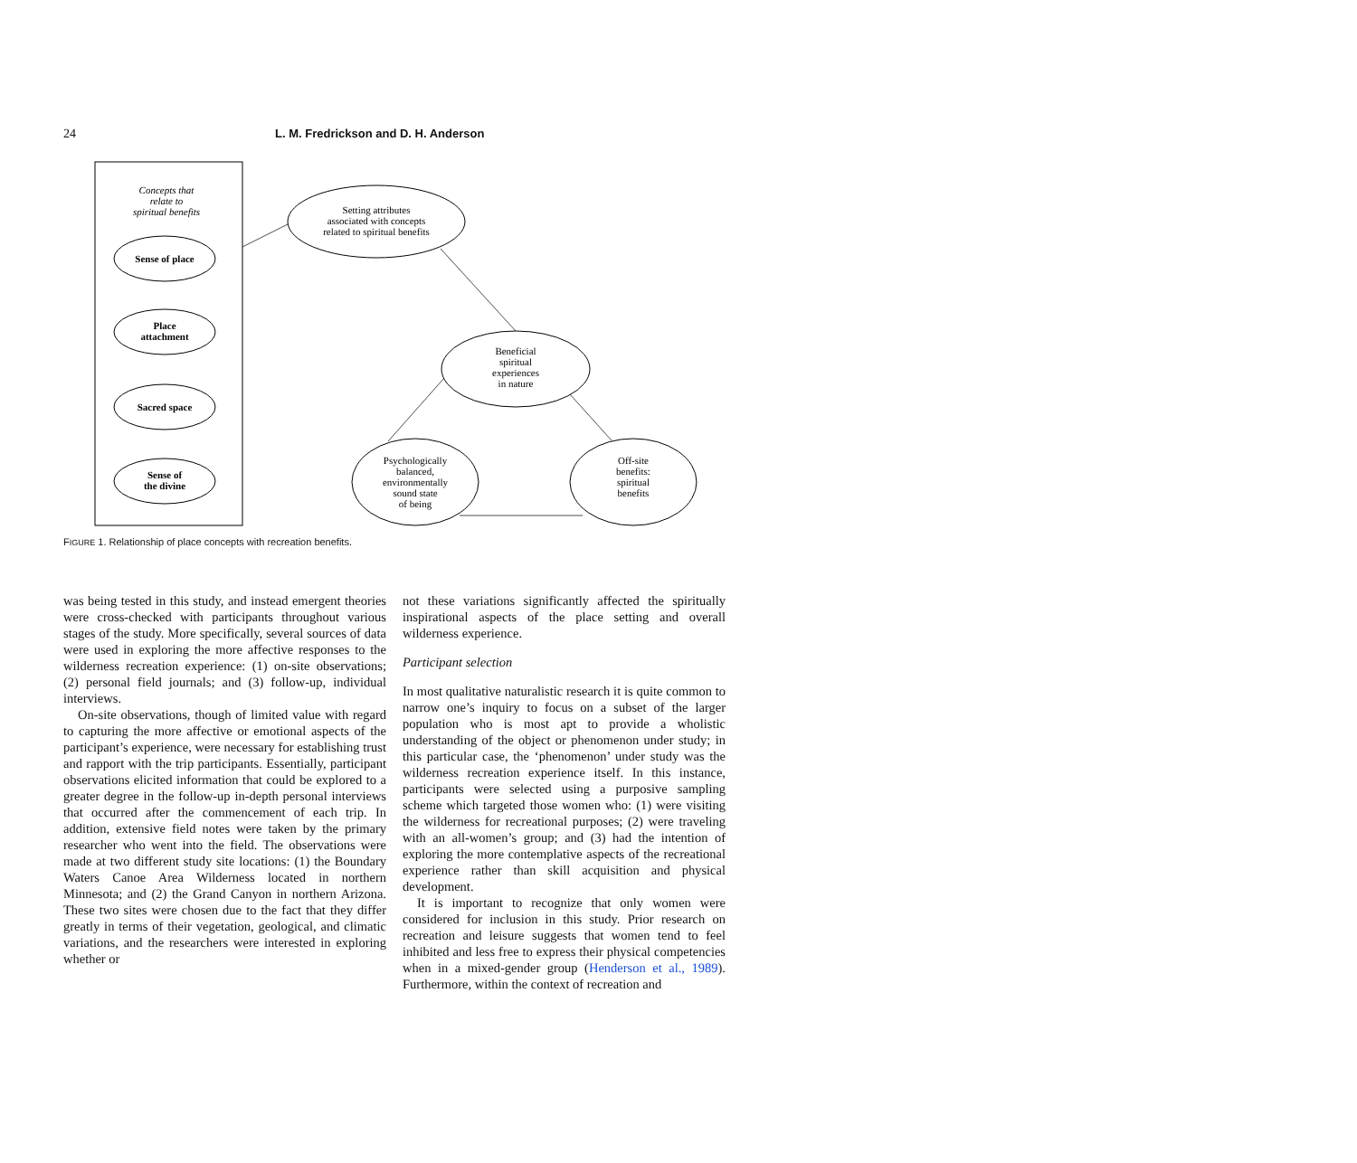24 L. M. Fredrickson and D. H. Anderson
Concepts that
relate to
spiritual benefits
Sense of place
Place
attachment
Sacred space
Sense of
the divine
Setting attributes
associated with concepts
related to spiritual benefits
Beneficial
spiritual
experiences
in nature
Psychologically
balanced,
environmentally
sound state
of being
Off-site
benefits:
spiritual
benefits
FIGURE 1. Relationship of place concepts with recreation benefits.
was being tested in this study, and instead emergent theories were cross-checked with participants throughout various stages of the study. More specifically, several sources of data were used in exploring the more affective responses to the wilderness recreation experience: (1) on-site observations; (2) personal field journals; and (3) follow-up, individual interviews.
On-site observations, though of limited value with regard to capturing the more affective or emotional aspects of the participant’s experience, were necessary for establishing trust and rapport with the trip participants. Essentially, participant observations elicited information that could be explored to a greater degree in the follow-up in-depth personal interviews that occurred after the commencement of each trip. In addition, extensive field notes were taken by the primary researcher who went into the field. The observations were made at two different study site locations: (1) the Boundary Waters Canoe Area Wilderness located in northern Minnesota; and (2) the Grand Canyon in northern Arizona. These two sites were chosen due to the fact that they differ greatly in terms of their vegetation, geological, and climatic variations, and the researchers were interested in exploring whether or
not these variations significantly affected the spiritually inspirational aspects of the place setting and overall wilderness experience.
Participant selection
In most qualitative naturalistic research it is quite common to narrow one’s inquiry to focus on a subset of the larger population who is most apt to provide a wholistic understanding of the object or phenomenon under study; in this particular case, the ‘phenomenon’ under study was the wilderness recreation experience itself. In this instance, participants were selected using a purposive sampling scheme which targeted those women who: (1) were visiting the wilderness for recreational purposes; (2) were traveling with an all-women’s group; and (3) had the intention of exploring the more contemplative aspects of the recreational experience rather than skill acquisition and physical development.
It is important to recognize that only women were considered for inclusion in this study. Prior research on recreation and leisure suggests that women tend to feel inhibited and less free to express their physical competencies when in a mixed-gender group (Henderson et al., 1989). Furthermore, within the context of recreation and